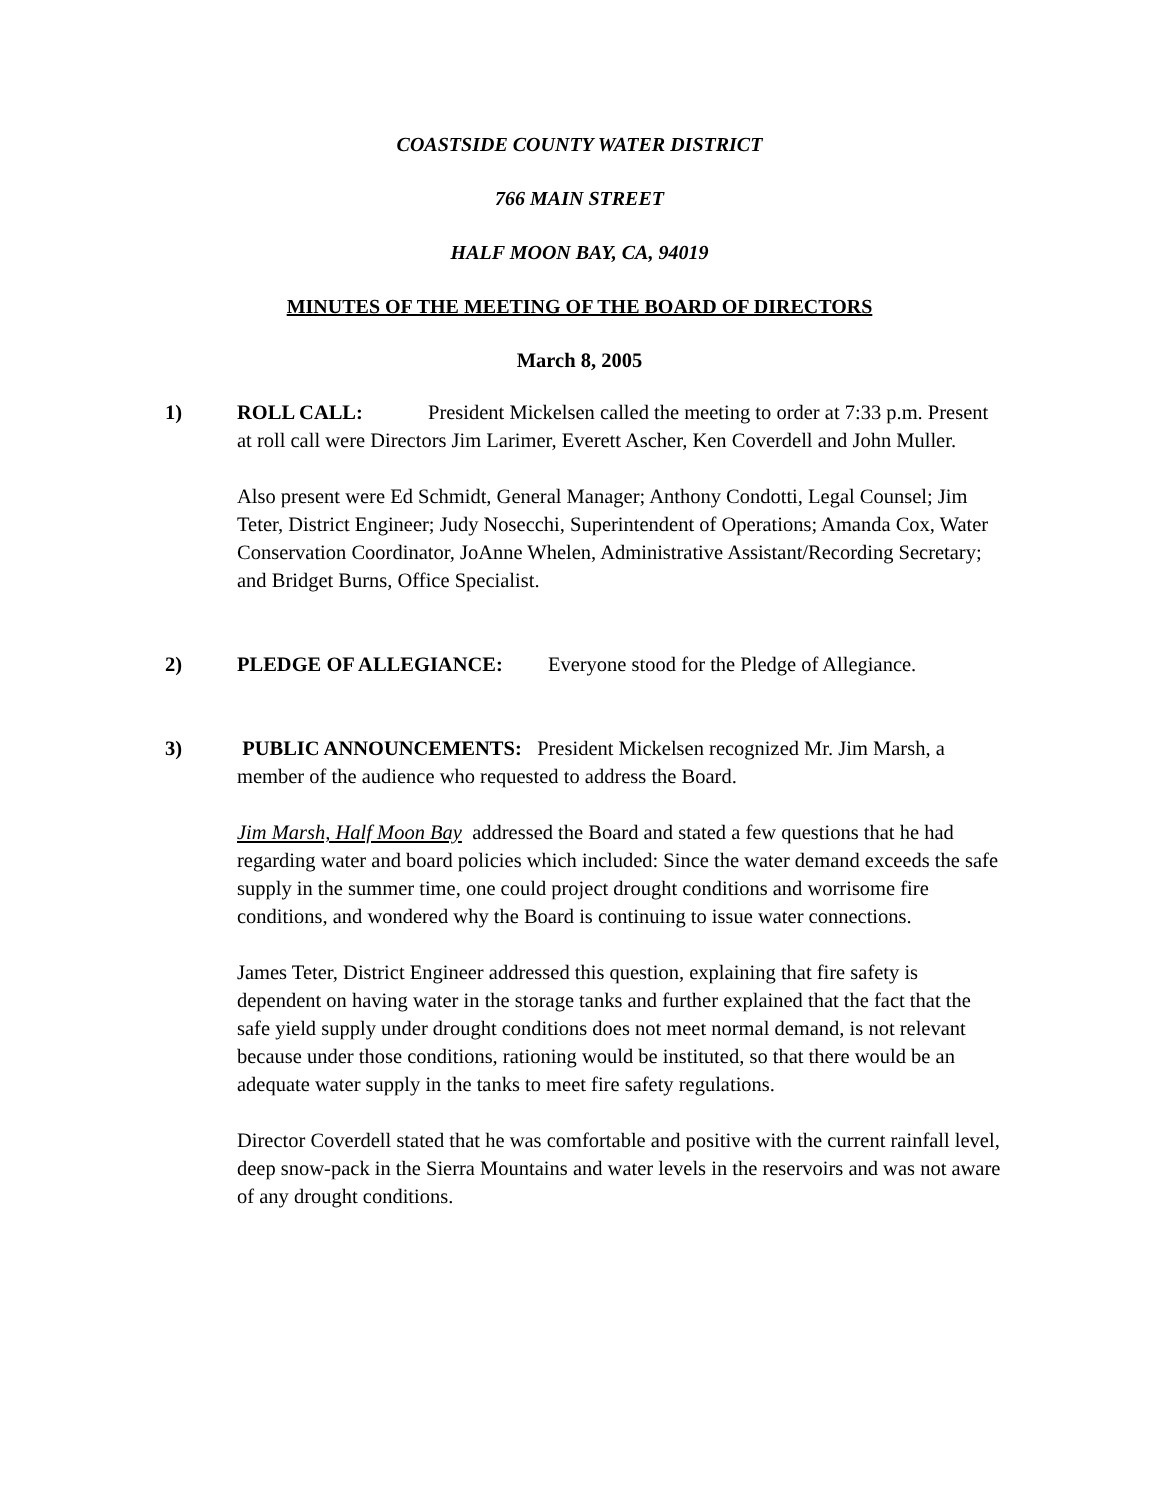COASTSIDE COUNTY WATER DISTRICT
766 MAIN STREET
HALF MOON BAY, CA, 94019
MINUTES OF THE MEETING OF THE BOARD OF DIRECTORS
March 8, 2005
1) ROLL CALL: President Mickelsen called the meeting to order at 7:33 p.m. Present at roll call were Directors Jim Larimer, Everett Ascher, Ken Coverdell and John Muller.
Also present were Ed Schmidt, General Manager; Anthony Condotti, Legal Counsel; Jim Teter, District Engineer; Judy Nosecchi, Superintendent of Operations; Amanda Cox, Water Conservation Coordinator, JoAnne Whelen, Administrative Assistant/Recording Secretary; and Bridget Burns, Office Specialist.
2) PLEDGE OF ALLEGIANCE: Everyone stood for the Pledge of Allegiance.
3) PUBLIC ANNOUNCEMENTS: President Mickelsen recognized Mr. Jim Marsh, a member of the audience who requested to address the Board.
Jim Marsh, Half Moon Bay addressed the Board and stated a few questions that he had regarding water and board policies which included: Since the water demand exceeds the safe supply in the summer time, one could project drought conditions and worrisome fire conditions, and wondered why the Board is continuing to issue water connections.
James Teter, District Engineer addressed this question, explaining that fire safety is dependent on having water in the storage tanks and further explained that the fact that the safe yield supply under drought conditions does not meet normal demand, is not relevant because under those conditions, rationing would be instituted, so that there would be an adequate water supply in the tanks to meet fire safety regulations.
Director Coverdell stated that he was comfortable and positive with the current rainfall level, deep snow-pack in the Sierra Mountains and water levels in the reservoirs and was not aware of any drought conditions.